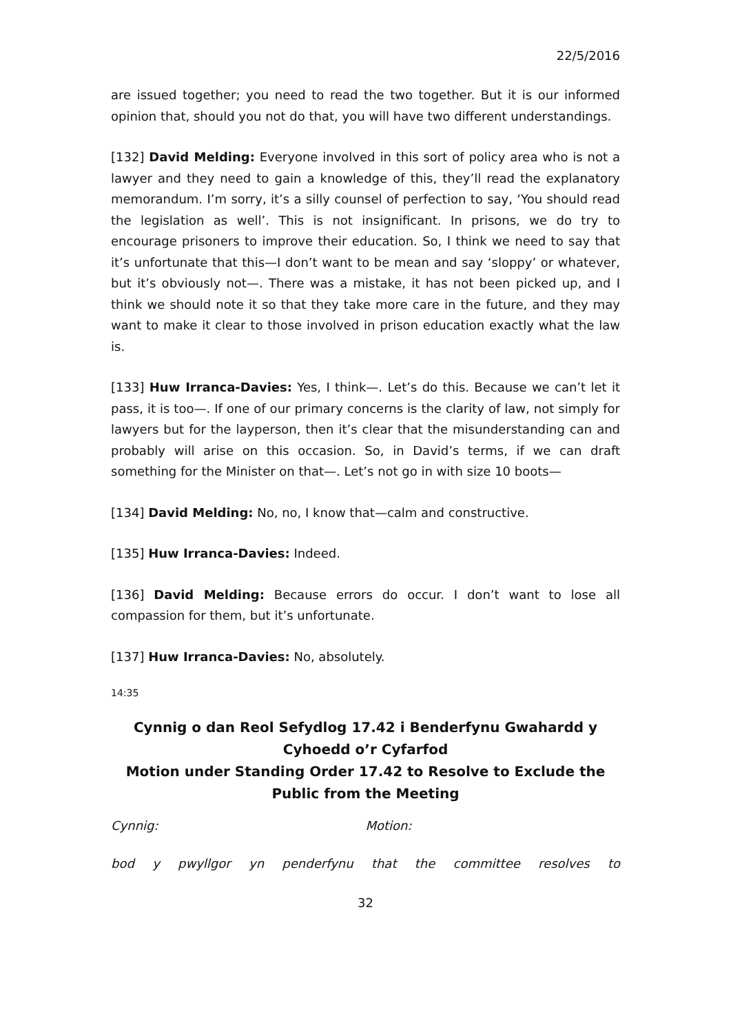22/5/2016
are issued together; you need to read the two together. But it is our informed opinion that, should you not do that, you will have two different understandings.
[132] David Melding: Everyone involved in this sort of policy area who is not a lawyer and they need to gain a knowledge of this, they’ll read the explanatory memorandum. I’m sorry, it’s a silly counsel of perfection to say, ‘You should read the legislation as well’. This is not insignificant. In prisons, we do try to encourage prisoners to improve their education. So, I think we need to say that it’s unfortunate that this—I don’t want to be mean and say ‘sloppy’ or whatever, but it’s obviously not—. There was a mistake, it has not been picked up, and I think we should note it so that they take more care in the future, and they may want to make it clear to those involved in prison education exactly what the law is.
[133] Huw Irranca-Davies: Yes, I think—. Let’s do this. Because we can’t let it pass, it is too—. If one of our primary concerns is the clarity of law, not simply for lawyers but for the layperson, then it’s clear that the misunderstanding can and probably will arise on this occasion. So, in David’s terms, if we can draft something for the Minister on that—. Let’s not go in with size 10 boots—
[134] David Melding: No, no, I know that—calm and constructive.
[135] Huw Irranca-Davies: Indeed.
[136] David Melding: Because errors do occur. I don’t want to lose all compassion for them, but it’s unfortunate.
[137] Huw Irranca-Davies: No, absolutely.
14:35
Cynnig o dan Reol Sefydlog 17.42 i Benderfynu Gwahardd y Cyhoedd o’r Cyfarfod
Motion under Standing Order 17.42 to Resolve to Exclude the Public from the Meeting
Cynnig: Motion:
bod y pwyllgor yn penderfynu that the committee resolves to
32